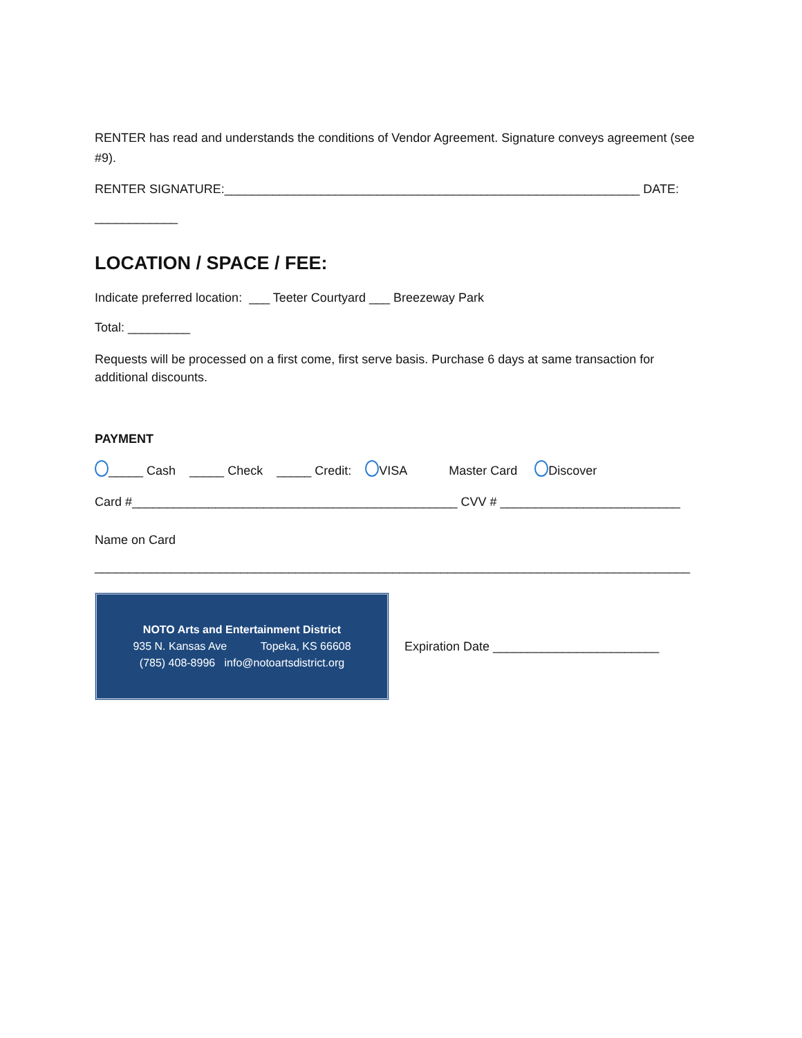RENTER has read and understands the conditions of Vendor Agreement. Signature conveys agreement (see #9).
RENTER SIGNATURE:____________________________________________________________ DATE:
____________
LOCATION / SPACE / FEE:
Indicate preferred location: ___ Teeter Courtyard ___ Breezeway Park
Total: _________
Requests will be processed on a first come, first serve basis. Purchase 6 days at same transaction for additional discounts.
PAYMENT
_____ Cash _____ Check _____ Credit: VISA Master Card Discover
Card #_______________________________________________ CVV # __________________________
Name on Card
______________________________________________________________________________________
NOTO Arts and Entertainment District
935 N. Kansas Ave Topeka, KS 66608
(785) 408-8996 info@notoartsdistrict.org
Expiration Date ________________________